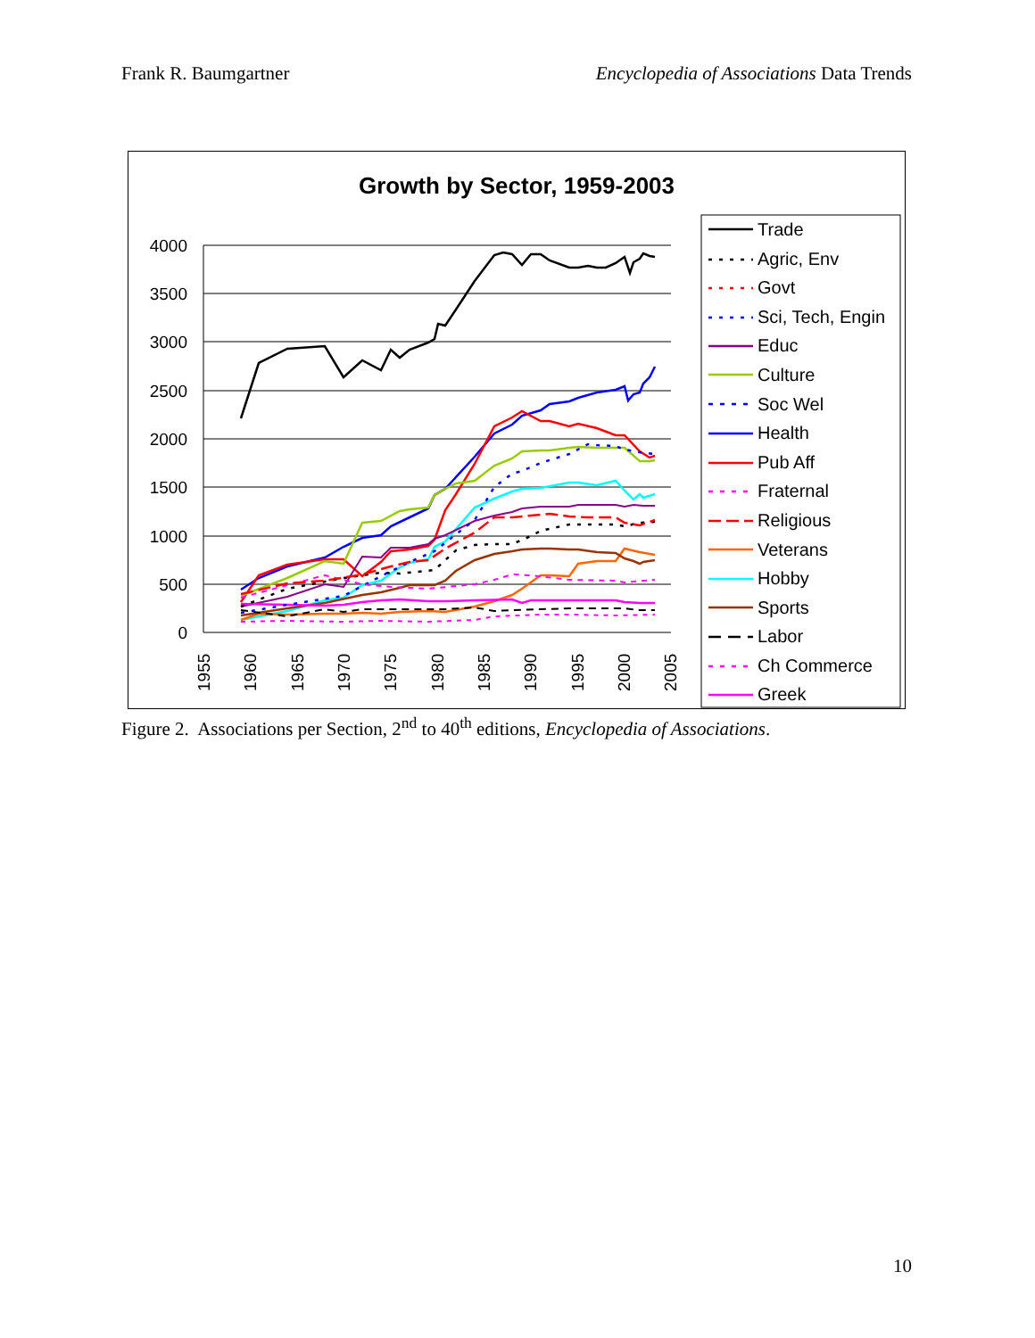Frank R. Baumgartner Encyclopedia of Associations Data Trends
Growth by Sector, 1959-2003
4000
3500
3000
2500
2000
1500
1000
500
0
1955
1960
1965
1970
1975
1980
1985
1990
1995
2000
2005
Trade
Agric, Env
Govt
Sci, Tech, Engin
Educ
Culture
Soc Wel
Health
Pub Aff
Fraternal
Religious
Veterans
Hobby
Sports
Labor
Ch Commerce
Greek
Figure 2. Associations per Section, 2<sup>nd</sup> to 40<sup>th</sup> editions, Encyclopedia of Associations.
10